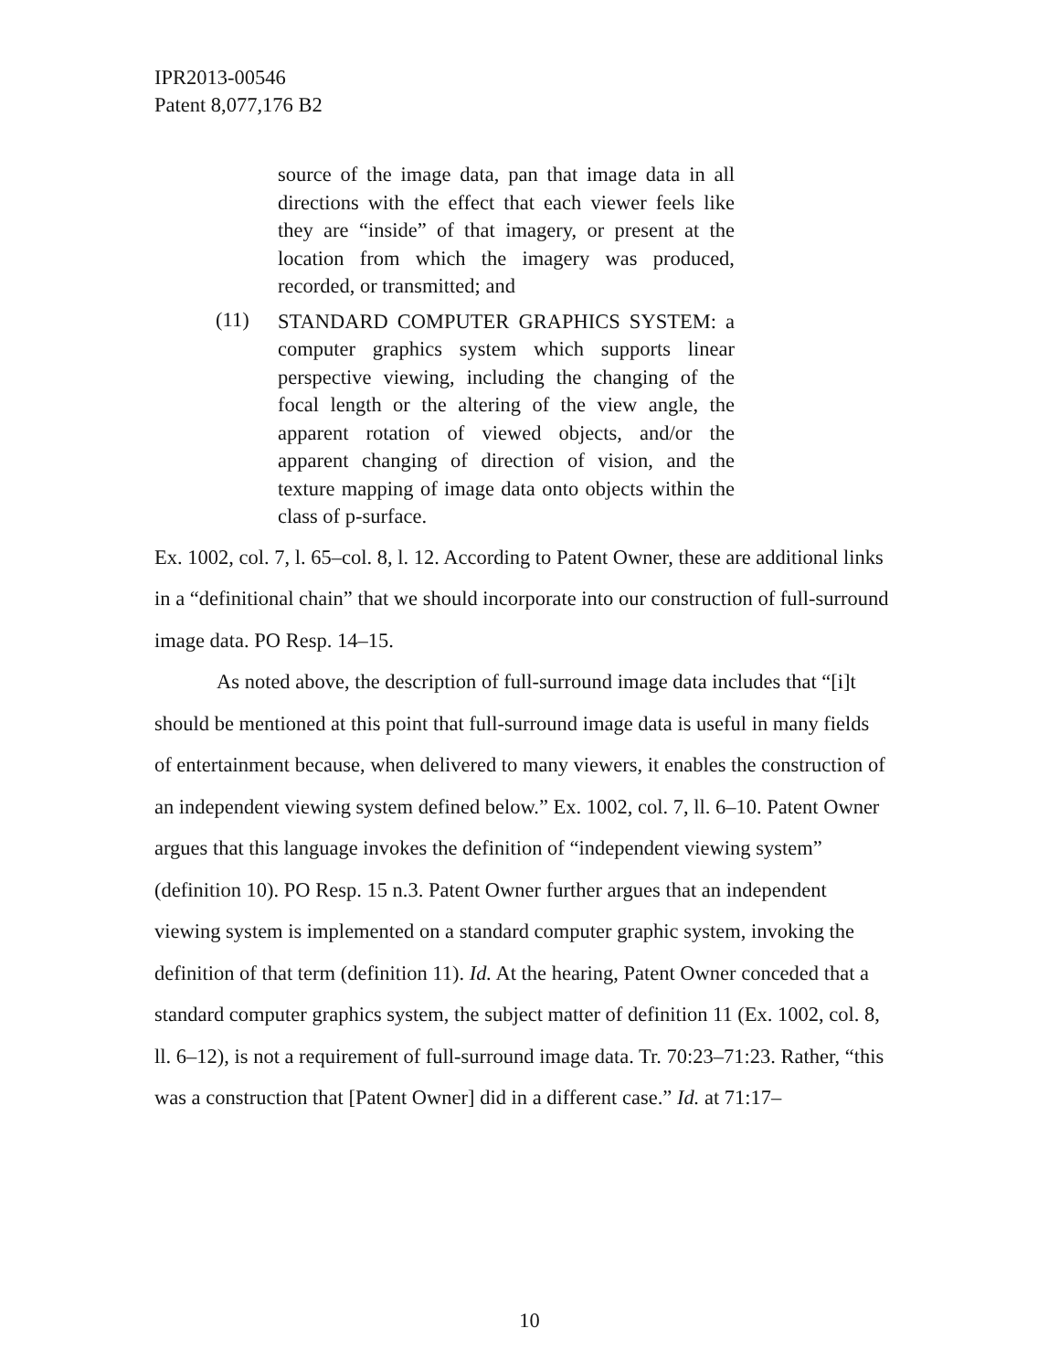IPR2013-00546
Patent 8,077,176 B2
source of the image data, pan that image data in all directions with the effect that each viewer feels like they are “inside” of that imagery, or present at the location from which the imagery was produced, recorded, or transmitted; and
(11) STANDARD COMPUTER GRAPHICS SYSTEM: a computer graphics system which supports linear perspective viewing, including the changing of the focal length or the altering of the view angle, the apparent rotation of viewed objects, and/or the apparent changing of direction of vision, and the texture mapping of image data onto objects within the class of p-surface.
Ex. 1002, col. 7, l. 65–col. 8, l. 12. According to Patent Owner, these are additional links in a “definitional chain” that we should incorporate into our construction of full-surround image data. PO Resp. 14–15.
As noted above, the description of full-surround image data includes that “[i]t should be mentioned at this point that full-surround image data is useful in many fields of entertainment because, when delivered to many viewers, it enables the construction of an independent viewing system defined below.” Ex. 1002, col. 7, ll. 6–10. Patent Owner argues that this language invokes the definition of “independent viewing system” (definition 10). PO Resp. 15 n.3. Patent Owner further argues that an independent viewing system is implemented on a standard computer graphic system, invoking the definition of that term (definition 11). Id. At the hearing, Patent Owner conceded that a standard computer graphics system, the subject matter of definition 11 (Ex. 1002, col. 8, ll. 6–12), is not a requirement of full-surround image data. Tr. 70:23–71:23. Rather, “this was a construction that [Patent Owner] did in a different case.” Id. at 71:17–
10